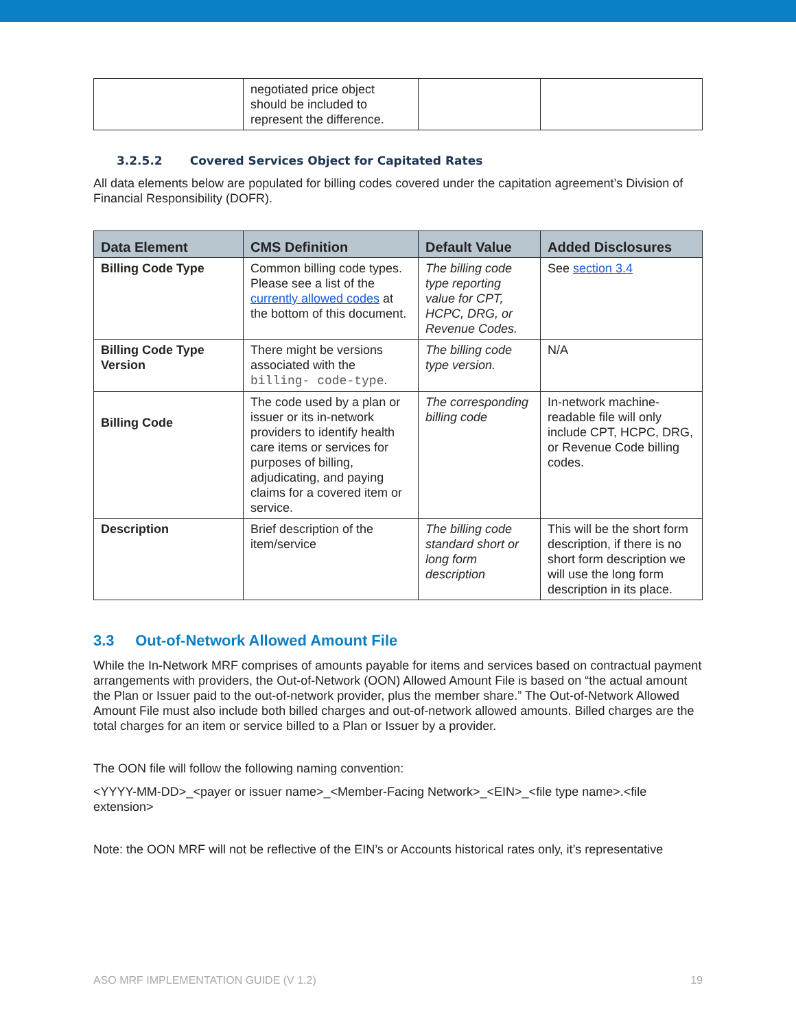| | negotiated price object should be included to represent the difference. | | |
3.2.5.2 Covered Services Object for Capitated Rates
All data elements below are populated for billing codes covered under the capitation agreement’s Division of Financial Responsibility (DOFR).
| Data Element | CMS Definition | Default Value | Added Disclosures |
| --- | --- | --- | --- |
| Billing Code Type | Common billing code types. Please see a list of the currently allowed codes at the bottom of this document. | The billing code type reporting value for CPT, HCPC, DRG, or Revenue Codes. | See section 3.4 |
| Billing Code Type Version | There might be versions associated with the billing- code-type . | The billing code type version. | N/A |
| Billing Code | The code used by a plan or issuer or its in-network providers to identify health care items or services for purposes of billing, adjudicating, and paying claims for a covered item or service. | The corresponding billing code | In-network machine-readable file will only include CPT, HCPC, DRG, or Revenue Code billing codes. |
| Description | Brief description of the item/service | The billing code standard short or long form description | This will be the short form description, if there is no short form description we will use the long form description in its place. |
3.3 Out-of-Network Allowed Amount File
While the In-Network MRF comprises of amounts payable for items and services based on contractual payment arrangements with providers, the Out-of-Network (OON) Allowed Amount File is based on “the actual amount the Plan or Issuer paid to the out-of-network provider, plus the member share.” The Out-of-Network Allowed Amount File must also include both billed charges and out-of-network allowed amounts. Billed charges are the total charges for an item or service billed to a Plan or Issuer by a provider.
The OON file will follow the following naming convention:
<YYYY-MM-DD>_<payer or issuer name>_<Member-Facing Network>_<EIN>_<file type name>.<file extension>
Note: the OON MRF will not be reflective of the EIN’s or Accounts historical rates only, it’s representative
ASO MRF IMPLEMENTATION GUIDE (V 1.2) 19